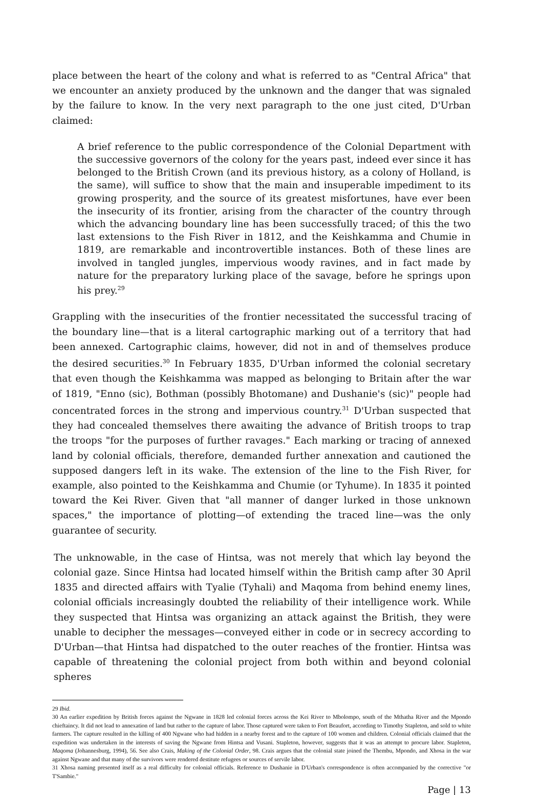place between the heart of the colony and what is referred to as "Central Africa" that we encounter an anxiety produced by the unknown and the danger that was signaled by the failure to know. In the very next paragraph to the one just cited, D'Urban claimed:
A brief reference to the public correspondence of the Colonial Department with the successive governors of the colony for the years past, indeed ever since it has belonged to the British Crown (and its previous history, as a colony of Holland, is the same), will suffice to show that the main and insuperable impediment to its growing prosperity, and the source of its greatest misfortunes, have ever been the insecurity of its frontier, arising from the character of the country through which the advancing boundary line has been successfully traced; of this the two last extensions to the Fish River in 1812, and the Keishkamma and Chumie in 1819, are remarkable and incontrovertible instances. Both of these lines are involved in tangled jungles, impervious woody ravines, and in fact made by nature for the preparatory lurking place of the savage, before he springs upon his prey.<sup>29</sup>
Grappling with the insecurities of the frontier necessitated the successful tracing of the boundary line—that is a literal cartographic marking out of a territory that had been annexed. Cartographic claims, however, did not in and of themselves produce the desired securities.<sup>30</sup> In February 1835, D'Urban informed the colonial secretary that even though the Keishkamma was mapped as belonging to Britain after the war of 1819, "Enno (sic), Bothman (possibly Bhotomane) and Dushanie's (sic)" people had concentrated forces in the strong and impervious country.<sup>31</sup> D'Urban suspected that they had concealed themselves there awaiting the advance of British troops to trap the troops "for the purposes of further ravages." Each marking or tracing of annexed land by colonial officials, therefore, demanded further annexation and cautioned the supposed dangers left in its wake. The extension of the line to the Fish River, for example, also pointed to the Keishkamma and Chumie (or Tyhume). In 1835 it pointed toward the Kei River. Given that "all manner of danger lurked in those unknown spaces," the importance of plotting—of extending the traced line—was the only guarantee of security.
The unknowable, in the case of Hintsa, was not merely that which lay beyond the colonial gaze. Since Hintsa had located himself within the British camp after 30 April 1835 and directed affairs with Tyalie (Tyhali) and Maqoma from behind enemy lines, colonial officials increasingly doubted the reliability of their intelligence work. While they suspected that Hintsa was organizing an attack against the British, they were unable to decipher the messages—conveyed either in code or in secrecy according to D'Urban—that Hintsa had dispatched to the outer reaches of the frontier. Hintsa was capable of threatening the colonial project from both within and beyond colonial spheres
29 Ibid.
30 An earlier expedition by British forces against the Ngwane in 1828 led colonial forces across the Kei River to Mbolompo, south of the Mthatha River and the Mpondo chieftaincy. It did not lead to annexation of land but rather to the capture of labor. Those captured were taken to Fort Beaufort, according to Timothy Stapleton, and sold to white farmers. The capture resulted in the killing of 400 Ngwane who had hidden in a nearby forest and to the capture of 100 women and children. Colonial officials claimed that the expedition was undertaken in the interests of saving the Ngwane from Hintsa and Vusani. Stapleton, however, suggests that it was an attempt to procure labor. Stapleton, Maqoma (Johannesburg, 1994), 56. See also Crais, Making of the Colonial Order, 98. Crais argues that the colonial state joined the Thembu, Mpondo, and Xhosa in the war against Ngwane and that many of the survivors were rendered destitute refugees or sources of servile labor.
31 Xhosa naming presented itself as a real difficulty for colonial officials. Reference to Dushanie in D'Urban's correspondence is often accompanied by the corrective "or T'Sambie."
Page | 13